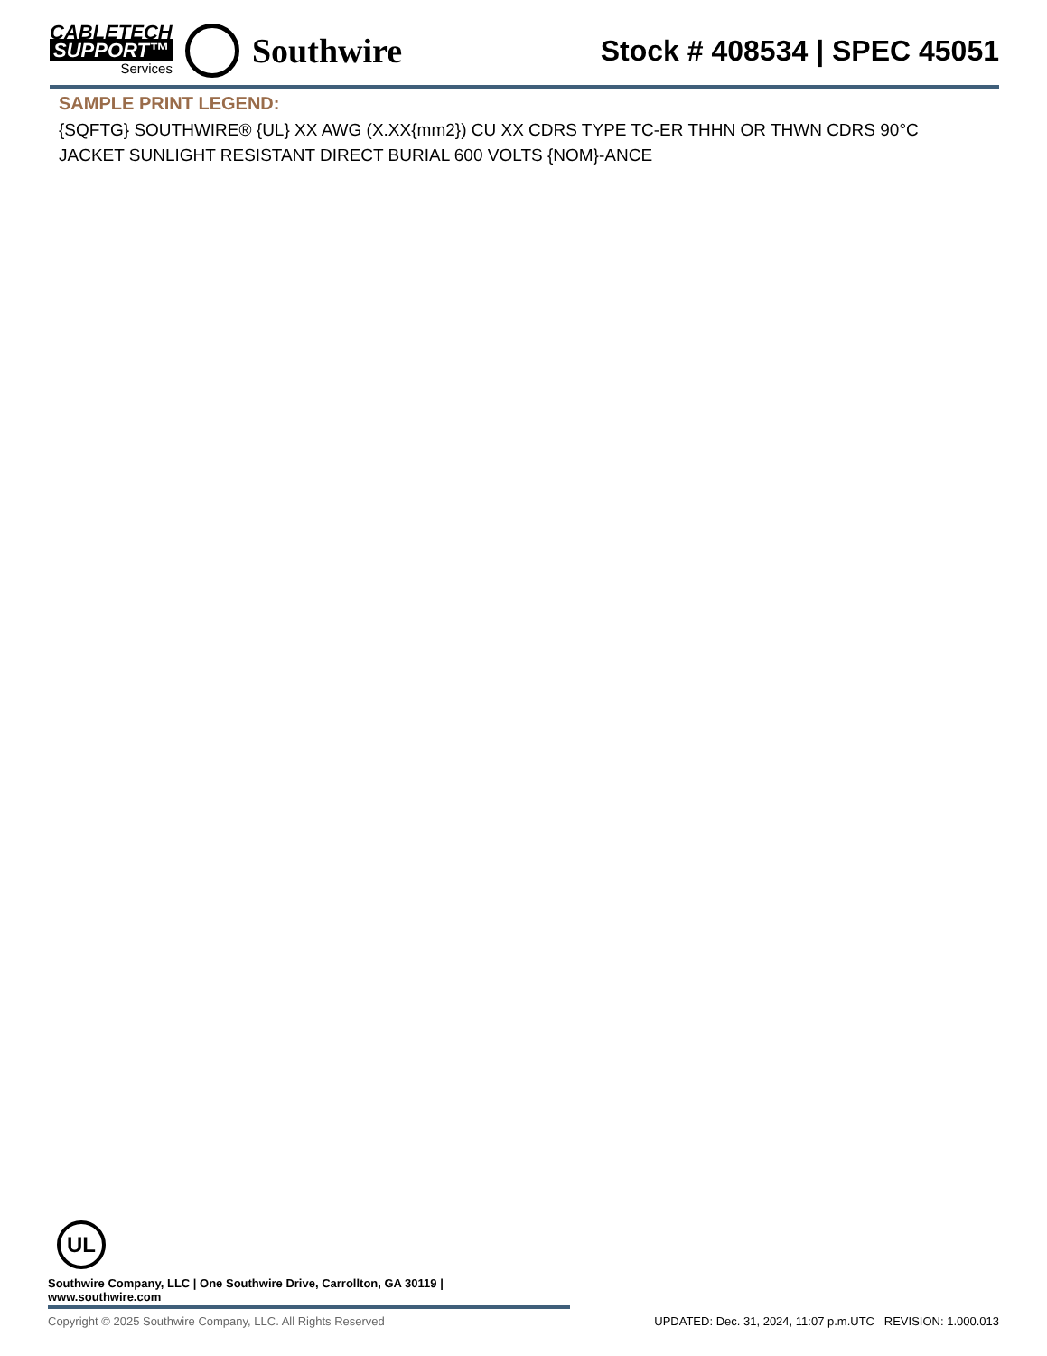CABLETECH
SUPPORT™
Services
Southwire
Stock # 408534 | SPEC 45051
SAMPLE PRINT LEGEND:
{SQFTG} SOUTHWIRE® {UL} XX AWG (X.XX{mm2}) CU XX CDRS TYPE TC-ER THHN OR THWN CDRS 90°C JACKET SUNLIGHT RESISTANT DIRECT BURIAL 600 VOLTS {NOM}-ANCE
UL
Southwire Company, LLC | One Southwire Drive, Carrollton, GA 30119 | www.southwire.com
Copyright © 2025 Southwire Company, LLC. All Rights Reserved UPDATED: Dec. 31, 2024, 11:07 p.m.UTC REVISION: 1.000.013